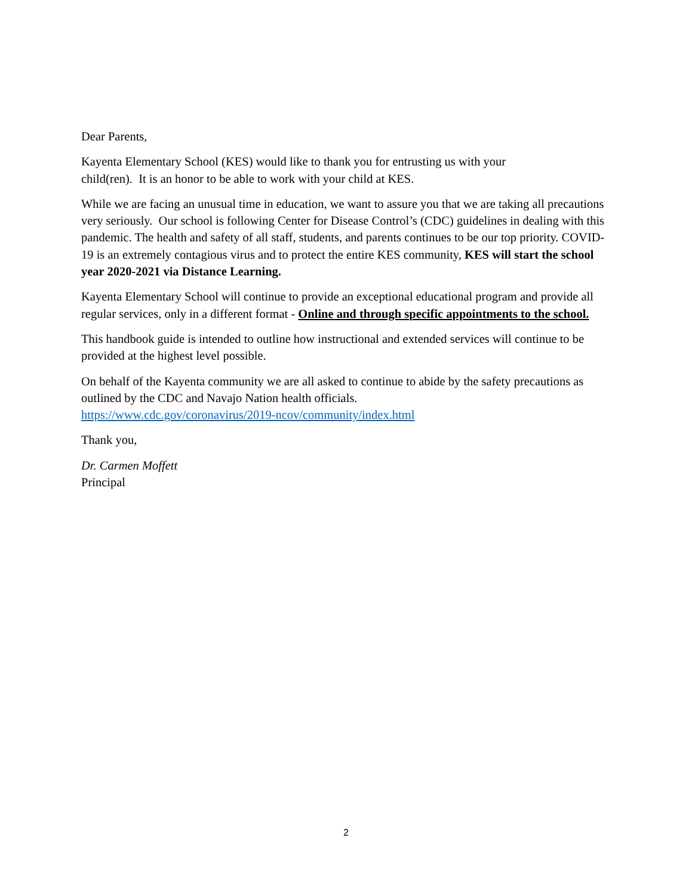Dear Parents,
Kayenta Elementary School (KES) would like to thank you for entrusting us with your
child(ren). It is an honor to be able to work with your child at KES.
While we are facing an unusual time in education, we want to assure you that we are taking all precautions very seriously. Our school is following Center for Disease Control’s (CDC) guidelines in dealing with this pandemic. The health and safety of all staff, students, and parents continues to be our top priority. COVID-19 is an extremely contagious virus and to protect the entire KES community, KES will start the school year 2020-2021 via Distance Learning.
Kayenta Elementary School will continue to provide an exceptional educational program and provide all regular services, only in a different format - Online and through specific appointments to the school.
This handbook guide is intended to outline how instructional and extended services will continue to be provided at the highest level possible.
On behalf of the Kayenta community we are all asked to continue to abide by the safety precautions as outlined by the CDC and Navajo Nation health officials.
https://www.cdc.gov/coronavirus/2019-ncov/community/index.html
Thank you,
Dr. Carmen Moffett
Principal
2